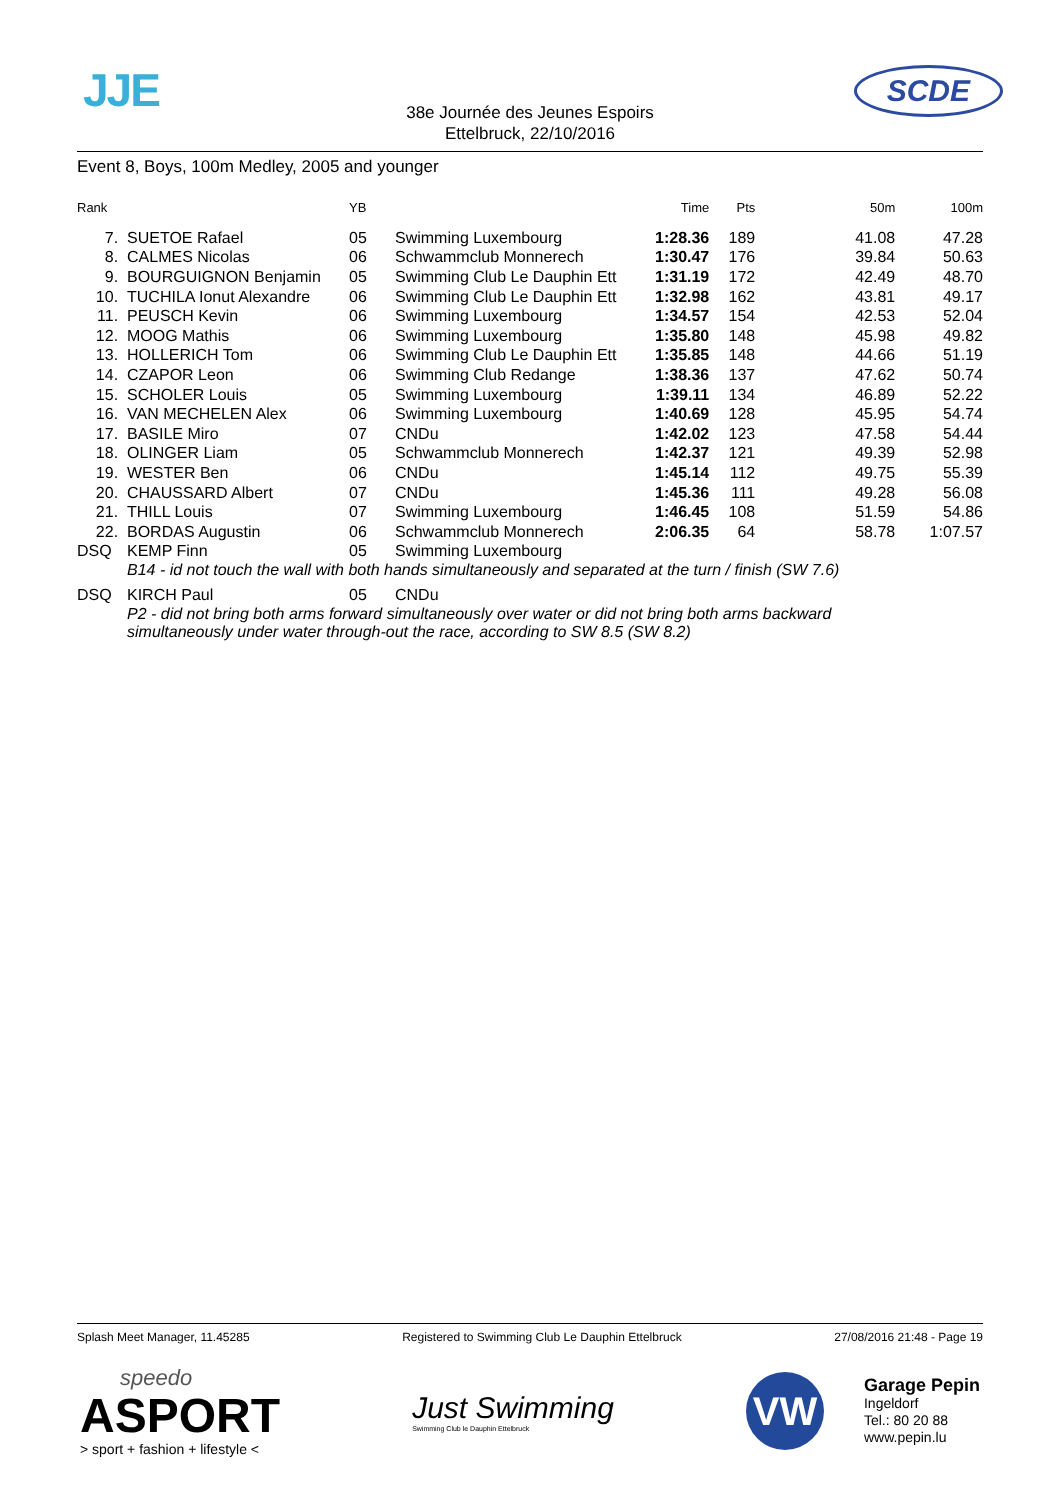JJE
38e Journée des Jeunes Espoirs
Ettelbruck, 22/10/2016
SCDE
Event 8, Boys, 100m Medley, 2005 and younger
| Rank | | YB | | Time | Pts | 50m | 100m |
| --- | --- | --- | --- | --- | --- | --- | --- |
| 7. | SUETOE Rafael | 05 | Swimming Luxembourg | 1:28.36 | 189 | 41.08 | 47.28 |
| 8. | CALMES Nicolas | 06 | Schwammclub Monnerech | 1:30.47 | 176 | 39.84 | 50.63 |
| 9. | BOURGUIGNON Benjamin | 05 | Swimming Club Le Dauphin Ett | 1:31.19 | 172 | 42.49 | 48.70 |
| 10. | TUCHILA Ionut Alexandre | 06 | Swimming Club Le Dauphin Ett | 1:32.98 | 162 | 43.81 | 49.17 |
| 11. | PEUSCH Kevin | 06 | Swimming Luxembourg | 1:34.57 | 154 | 42.53 | 52.04 |
| 12. | MOOG Mathis | 06 | Swimming Luxembourg | 1:35.80 | 148 | 45.98 | 49.82 |
| 13. | HOLLERICH Tom | 06 | Swimming Club Le Dauphin Ett | 1:35.85 | 148 | 44.66 | 51.19 |
| 14. | CZAPOR Leon | 06 | Swimming Club Redange | 1:38.36 | 137 | 47.62 | 50.74 |
| 15. | SCHOLER Louis | 05 | Swimming Luxembourg | 1:39.11 | 134 | 46.89 | 52.22 |
| 16. | VAN MECHELEN Alex | 06 | Swimming Luxembourg | 1:40.69 | 128 | 45.95 | 54.74 |
| 17. | BASILE Miro | 07 | CNDu | 1:42.02 | 123 | 47.58 | 54.44 |
| 18. | OLINGER Liam | 05 | Schwammclub Monnerech | 1:42.37 | 121 | 49.39 | 52.98 |
| 19. | WESTER Ben | 06 | CNDu | 1:45.14 | 112 | 49.75 | 55.39 |
| 20. | CHAUSSARD Albert | 07 | CNDu | 1:45.36 | 111 | 49.28 | 56.08 |
| 21. | THILL Louis | 07 | Swimming Luxembourg | 1:46.45 | 108 | 51.59 | 54.86 |
| 22. | BORDAS Augustin | 06 | Schwammclub Monnerech | 2:06.35 | 64 | 58.78 | 1:07.57 |
| DSQ | KEMP Finn | 05 | Swimming Luxembourg | | | | |
| | B14 - id not touch the wall with both hands simultaneously and separated at the turn / finish (SW 7.6) | | | | | | |
| DSQ | KIRCH Paul | 05 | CNDu | | | | |
| | P2 - did not bring both arms forward simultaneously over water or did not bring both arms backward simultaneously under water through-out the race, according to SW 8.5 (SW 8.2) | | | | | | |
Splash Meet Manager, 11.45285 Registered to Swimming Club Le Dauphin Ettelbruck 27/08/2016 21:48 - Page 19
speedo
ASPORT
> sport + fashion + lifestyle <
Just Swimming
Swimming Club le Dauphin Ettelbruck
VW
Garage Pepin
Ingeldorf
Tel.: 80 20 88
www.pepin.lu